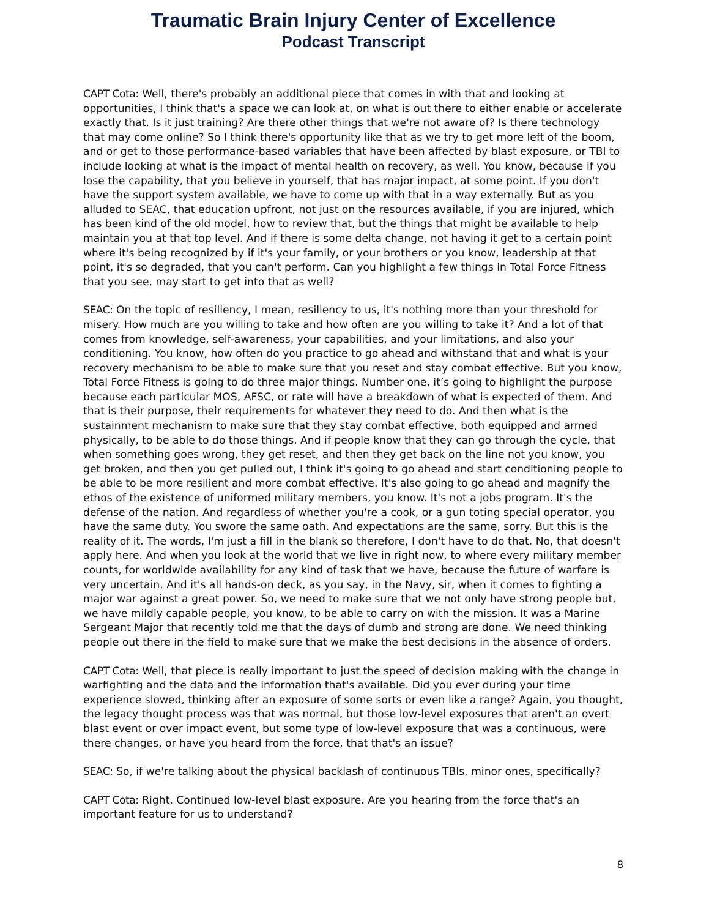Traumatic Brain Injury Center of Excellence
Podcast Transcript
CAPT Cota: Well, there's probably an additional piece that comes in with that and looking at opportunities, I think that's a space we can look at, on what is out there to either enable or accelerate exactly that. Is it just training? Are there other things that we're not aware of? Is there technology that may come online? So I think there's opportunity like that as we try to get more left of the boom, and or get to those performance-based variables that have been affected by blast exposure, or TBI to include looking at what is the impact of mental health on recovery, as well. You know, because if you lose the capability, that you believe in yourself, that has major impact, at some point. If you don't have the support system available, we have to come up with that in a way externally. But as you alluded to SEAC, that education upfront, not just on the resources available, if you are injured, which has been kind of the old model, how to review that, but the things that might be available to help maintain you at that top level. And if there is some delta change, not having it get to a certain point where it's being recognized by if it's your family, or your brothers or you know, leadership at that point, it's so degraded, that you can't perform. Can you highlight a few things in Total Force Fitness that you see, may start to get into that as well?
SEAC: On the topic of resiliency, I mean, resiliency to us, it's nothing more than your threshold for misery. How much are you willing to take and how often are you willing to take it? And a lot of that comes from knowledge, self-awareness, your capabilities, and your limitations, and also your conditioning. You know, how often do you practice to go ahead and withstand that and what is your recovery mechanism to be able to make sure that you reset and stay combat effective. But you know, Total Force Fitness is going to do three major things. Number one, it’s going to highlight the purpose because each particular MOS, AFSC, or rate will have a breakdown of what is expected of them. And that is their purpose, their requirements for whatever they need to do. And then what is the sustainment mechanism to make sure that they stay combat effective, both equipped and armed physically, to be able to do those things. And if people know that they can go through the cycle, that when something goes wrong, they get reset, and then they get back on the line not you know, you get broken, and then you get pulled out, I think it's going to go ahead and start conditioning people to be able to be more resilient and more combat effective. It's also going to go ahead and magnify the ethos of the existence of uniformed military members, you know. It's not a jobs program. It's the defense of the nation. And regardless of whether you're a cook, or a gun toting special operator, you have the same duty. You swore the same oath. And expectations are the same, sorry. But this is the reality of it. The words, I'm just a fill in the blank so therefore, I don't have to do that. No, that doesn't apply here. And when you look at the world that we live in right now, to where every military member counts, for worldwide availability for any kind of task that we have, because the future of warfare is very uncertain. And it's all hands-on deck, as you say, in the Navy, sir, when it comes to fighting a major war against a great power. So, we need to make sure that we not only have strong people but, we have mildly capable people, you know, to be able to carry on with the mission. It was a Marine Sergeant Major that recently told me that the days of dumb and strong are done. We need thinking people out there in the field to make sure that we make the best decisions in the absence of orders.
CAPT Cota: Well, that piece is really important to just the speed of decision making with the change in warfighting and the data and the information that's available. Did you ever during your time experience slowed, thinking after an exposure of some sorts or even like a range? Again, you thought, the legacy thought process was that was normal, but those low-level exposures that aren't an overt blast event or over impact event, but some type of low-level exposure that was a continuous, were there changes, or have you heard from the force, that that's an issue?
SEAC: So, if we're talking about the physical backlash of continuous TBIs, minor ones, specifically?
CAPT Cota: Right. Continued low-level blast exposure. Are you hearing from the force that's an important feature for us to understand?
8